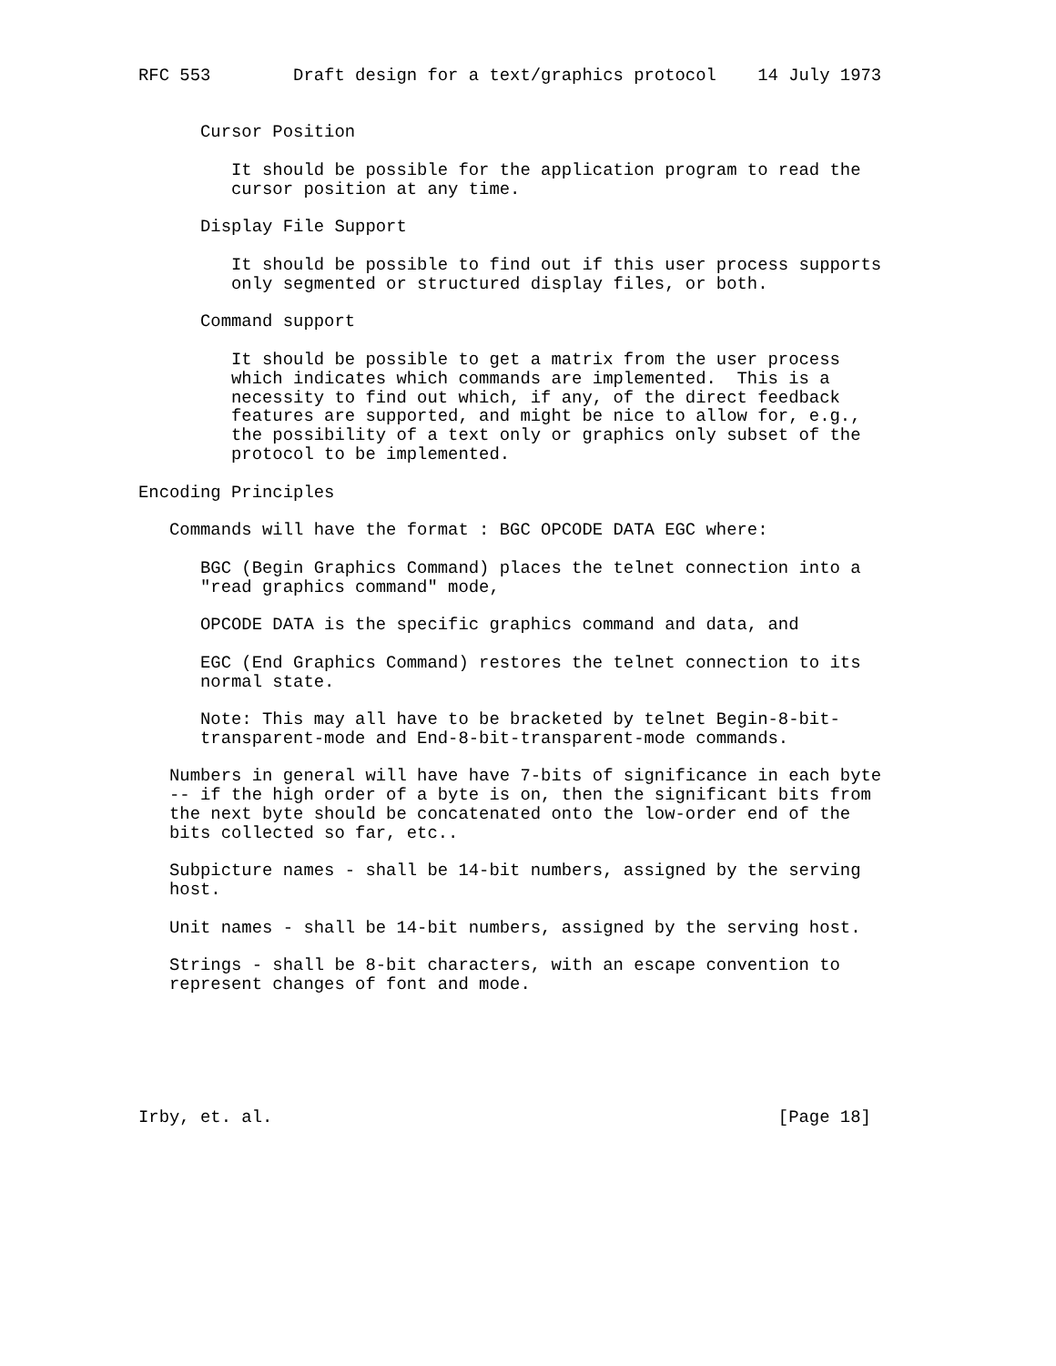RFC 553        Draft design for a text/graphics protocol    14 July 1973


      Cursor Position

         It should be possible for the application program to read the
         cursor position at any time.

      Display File Support

         It should be possible to find out if this user process supports
         only segmented or structured display files, or both.

      Command support

         It should be possible to get a matrix from the user process
         which indicates which commands are implemented.  This is a
         necessity to find out which, if any, of the direct feedback
         features are supported, and might be nice to allow for, e.g.,
         the possibility of a text only or graphics only subset of the
         protocol to be implemented.

Encoding Principles

   Commands will have the format : BGC OPCODE DATA EGC where:

      BGC (Begin Graphics Command) places the telnet connection into a
      "read graphics command" mode,

      OPCODE DATA is the specific graphics command and data, and

      EGC (End Graphics Command) restores the telnet connection to its
      normal state.

      Note: This may all have to be bracketed by telnet Begin-8-bit-
      transparent-mode and End-8-bit-transparent-mode commands.

   Numbers in general will have have 7-bits of significance in each byte
   -- if the high order of a byte is on, then the significant bits from
   the next byte should be concatenated onto the low-order end of the
   bits collected so far, etc..

   Subpicture names - shall be 14-bit numbers, assigned by the serving
   host.

   Unit names - shall be 14-bit numbers, assigned by the serving host.

   Strings - shall be 8-bit characters, with an escape convention to
   represent changes of font and mode.






Irby, et. al.                                                 [Page 18]